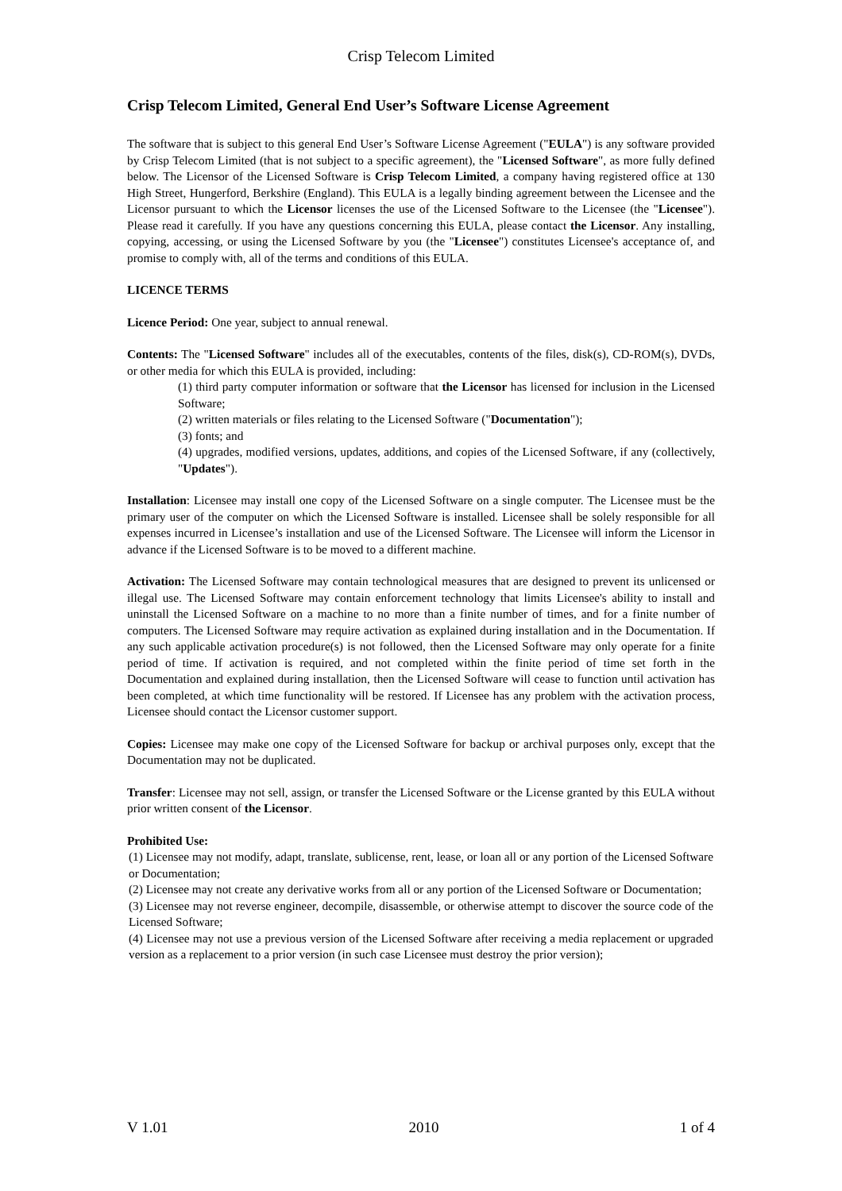Crisp Telecom Limited
Crisp Telecom Limited, General End User’s Software License Agreement
The software that is subject to this general End User’s Software License Agreement ("EULA") is any software provided by Crisp Telecom Limited (that is not subject to a specific agreement), the "Licensed Software", as more fully defined below. The Licensor of the Licensed Software is Crisp Telecom Limited, a company having registered office at 130 High Street, Hungerford, Berkshire (England). This EULA is a legally binding agreement between the Licensee and the Licensor pursuant to which the Licensor licenses the use of the Licensed Software to the Licensee (the "Licensee"). Please read it carefully. If you have any questions concerning this EULA, please contact the Licensor. Any installing, copying, accessing, or using the Licensed Software by you (the "Licensee") constitutes Licensee's acceptance of, and promise to comply with, all of the terms and conditions of this EULA.
LICENCE TERMS
Licence Period: One year, subject to annual renewal.
Contents: The "Licensed Software" includes all of the executables, contents of the files, disk(s), CD-ROM(s), DVDs, or other media for which this EULA is provided, including:
(1) third party computer information or software that the Licensor has licensed for inclusion in the Licensed Software;
(2) written materials or files relating to the Licensed Software ("Documentation");
(3) fonts; and
(4) upgrades, modified versions, updates, additions, and copies of the Licensed Software, if any (collectively, "Updates").
Installation: Licensee may install one copy of the Licensed Software on a single computer. The Licensee must be the primary user of the computer on which the Licensed Software is installed. Licensee shall be solely responsible for all expenses incurred in Licensee’s installation and use of the Licensed Software. The Licensee will inform the Licensor in advance if the Licensed Software is to be moved to a different machine.
Activation: The Licensed Software may contain technological measures that are designed to prevent its unlicensed or illegal use. The Licensed Software may contain enforcement technology that limits Licensee's ability to install and uninstall the Licensed Software on a machine to no more than a finite number of times, and for a finite number of computers. The Licensed Software may require activation as explained during installation and in the Documentation. If any such applicable activation procedure(s) is not followed, then the Licensed Software may only operate for a finite period of time. If activation is required, and not completed within the finite period of time set forth in the Documentation and explained during installation, then the Licensed Software will cease to function until activation has been completed, at which time functionality will be restored. If Licensee has any problem with the activation process, Licensee should contact the Licensor customer support.
Copies: Licensee may make one copy of the Licensed Software for backup or archival purposes only, except that the Documentation may not be duplicated.
Transfer: Licensee may not sell, assign, or transfer the Licensed Software or the License granted by this EULA without prior written consent of the Licensor.
Prohibited Use:
(1) Licensee may not modify, adapt, translate, sublicense, rent, lease, or loan all or any portion of the Licensed Software or Documentation;
(2) Licensee may not create any derivative works from all or any portion of the Licensed Software or Documentation;
(3) Licensee may not reverse engineer, decompile, disassemble, or otherwise attempt to discover the source code of the Licensed Software;
(4) Licensee may not use a previous version of the Licensed Software after receiving a media replacement or upgraded version as a replacement to a prior version (in such case Licensee must destroy the prior version);
V 1.01 2010 1 of 4